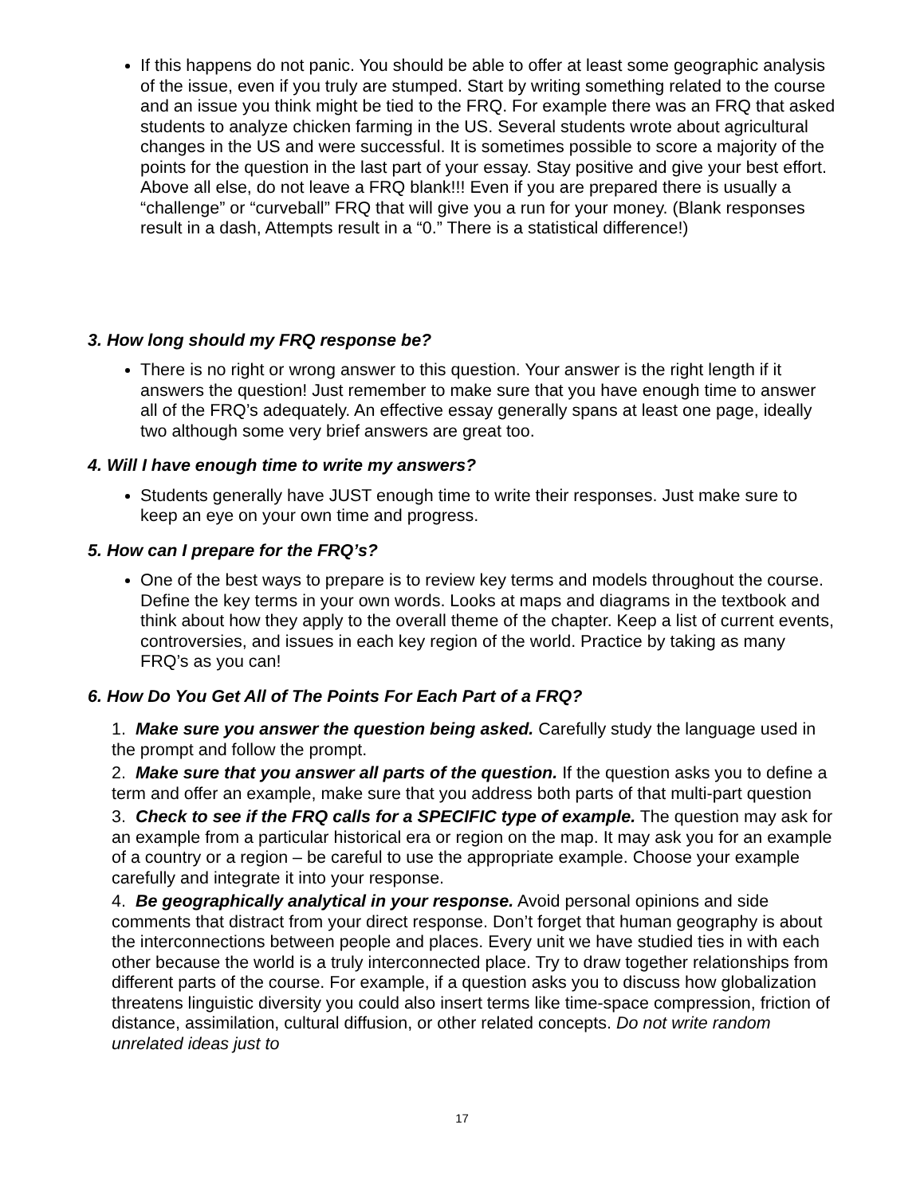If this happens do not panic. You should be able to offer at least some geographic analysis of the issue, even if you truly are stumped. Start by writing something related to the course and an issue you think might be tied to the FRQ. For example there was an FRQ that asked students to analyze chicken farming in the US. Several students wrote about agricultural changes in the US and were successful. It is sometimes possible to score a majority of the points for the question in the last part of your essay. Stay positive and give your best effort. Above all else, do not leave a FRQ blank!!! Even if you are prepared there is usually a “challenge” or “curveball” FRQ that will give you a run for your money. (Blank responses result in a dash, Attempts result in a “0.” There is a statistical difference!)
3. How long should my FRQ response be?
There is no right or wrong answer to this question. Your answer is the right length if it answers the question! Just remember to make sure that you have enough time to answer all of the FRQ’s adequately. An effective essay generally spans at least one page, ideally two although some very brief answers are great too.
4. Will I have enough time to write my answers?
Students generally have JUST enough time to write their responses. Just make sure to keep an eye on your own time and progress.
5. How can I prepare for the FRQ’s?
One of the best ways to prepare is to review key terms and models throughout the course. Define the key terms in your own words. Looks at maps and diagrams in the textbook and think about how they apply to the overall theme of the chapter. Keep a list of current events, controversies, and issues in each key region of the world. Practice by taking as many FRQ’s as you can!
6. How Do You Get All of The Points For Each Part of a FRQ?
1. Make sure you answer the question being asked. Carefully study the language used in the prompt and follow the prompt.
2. Make sure that you answer all parts of the question. If the question asks you to define a term and offer an example, make sure that you address both parts of that multi-part question
3. Check to see if the FRQ calls for a SPECIFIC type of example. The question may ask for an example from a particular historical era or region on the map. It may ask you for an example of a country or a region – be careful to use the appropriate example. Choose your example carefully and integrate it into your response.
4. Be geographically analytical in your response. Avoid personal opinions and side comments that distract from your direct response. Don’t forget that human geography is about the interconnections between people and places. Every unit we have studied ties in with each other because the world is a truly interconnected place. Try to draw together relationships from different parts of the course. For example, if a question asks you to discuss how globalization threatens linguistic diversity you could also insert terms like time-space compression, friction of distance, assimilation, cultural diffusion, or other related concepts. Do not write random unrelated ideas just to
17